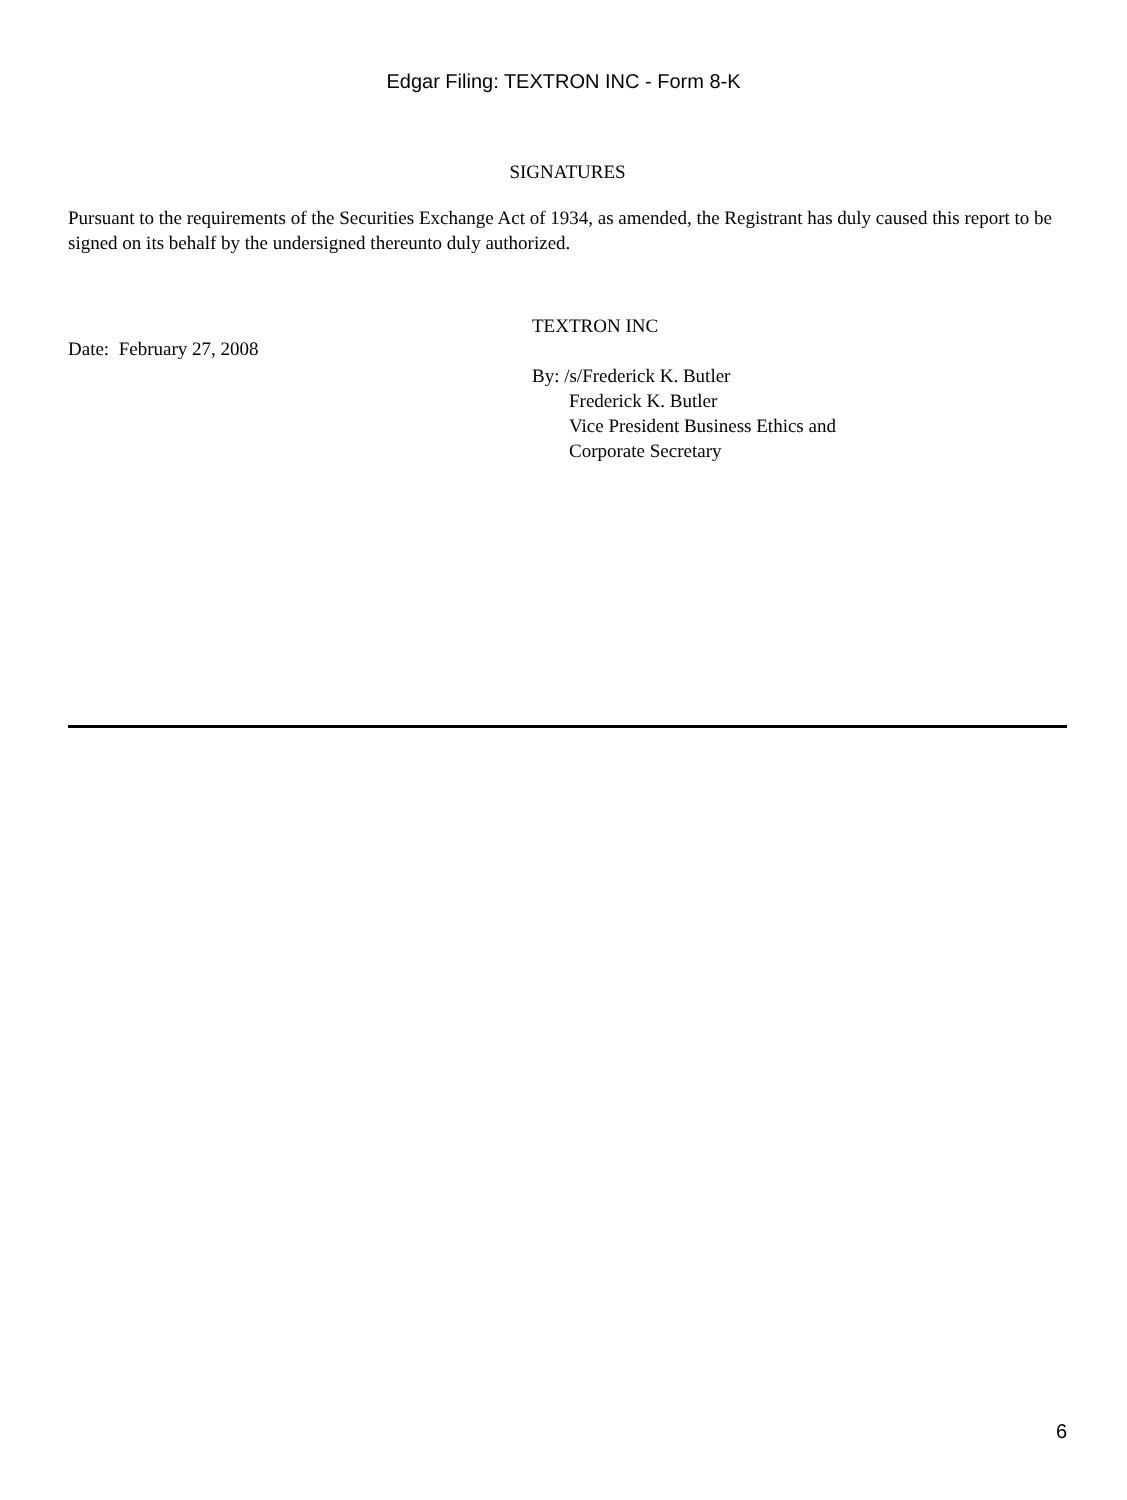Edgar Filing: TEXTRON INC - Form 8-K
SIGNATURES
Pursuant to the requirements of the Securities Exchange Act of 1934, as amended, the Registrant has duly caused this report to be signed on its behalf by the undersigned thereunto duly authorized.
Date: February 27, 2008
TEXTRON INC
By: /s/Frederick K. Butler
Frederick K. Butler
Vice President Business Ethics and
Corporate Secretary
6